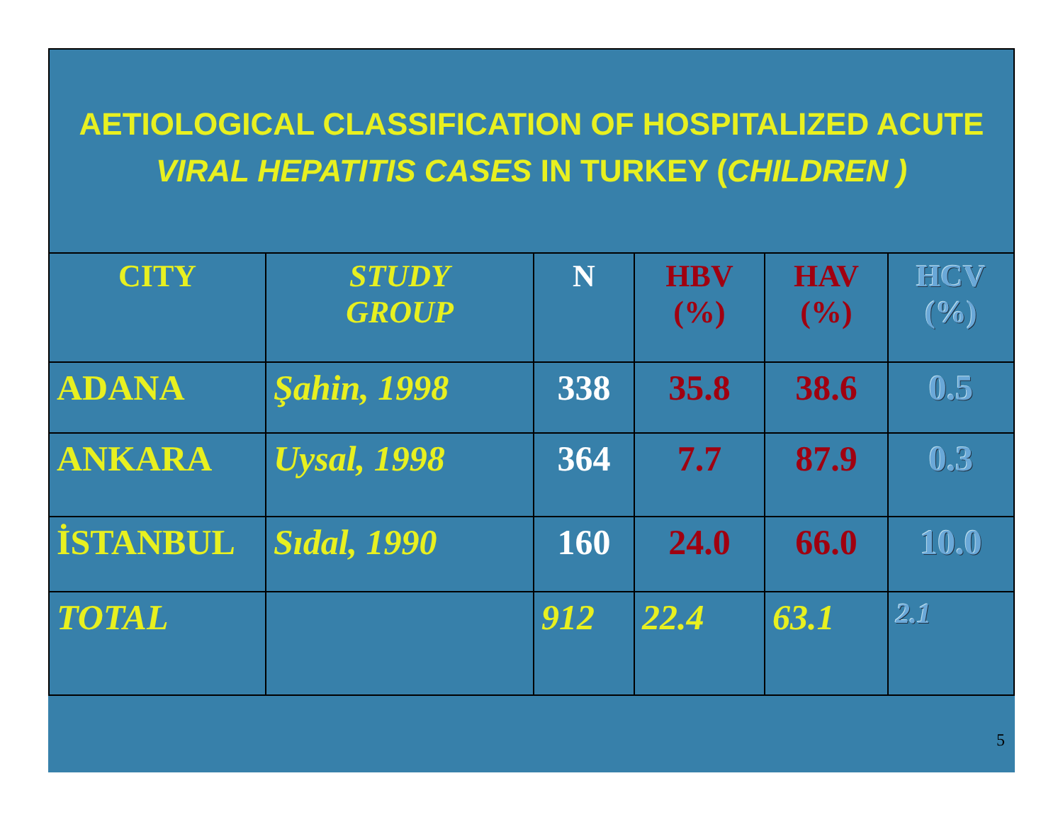AETIOLOGICAL CLASSIFICATION OF HOSPITALIZED ACUTE
VIRAL HEPATITIS CASES IN TURKEY (CHILDREN )
| CITY | STUDY GROUP | N | HBV (%) | HAV (%) | HCV (%) |
| --- | --- | --- | --- | --- | --- |
| ADANA | Şahin, 1998 | 338 | 35.8 | 38.6 | 0.5 |
| ANKARA | Uysal, 1998 | 364 | 7.7 | 87.9 | 0.3 |
| İSTANBUL | Sıdal, 1990 | 160 | 24.0 | 66.0 | 10.0 |
| TOTAL | | 912 | 22.4 | 63.1 | 2.1 |
5